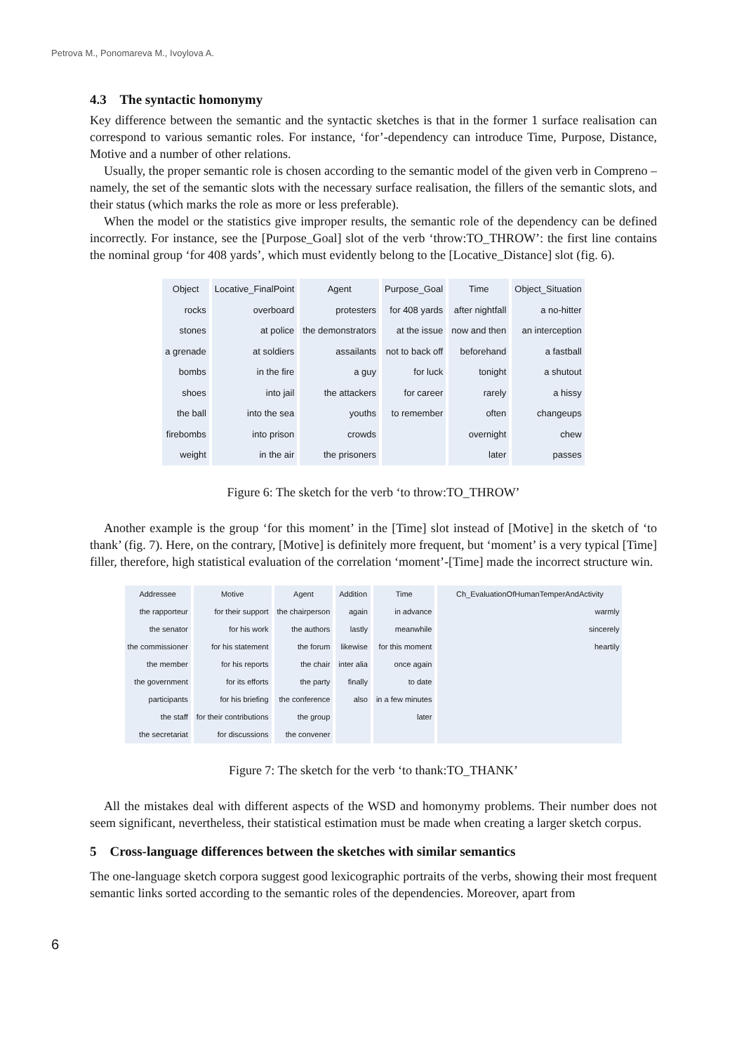Petrova M., Ponomareva M., Ivoylova A.
4.3 The syntactic homonymy
Key difference between the semantic and the syntactic sketches is that in the former 1 surface realisation can correspond to various semantic roles. For instance, ‘for’-dependency can introduce Time, Purpose, Distance, Motive and a number of other relations.
Usually, the proper semantic role is chosen according to the semantic model of the given verb in Compreno – namely, the set of the semantic slots with the necessary surface realisation, the fillers of the semantic slots, and their status (which marks the role as more or less preferable).
When the model or the statistics give improper results, the semantic role of the dependency can be defined incorrectly. For instance, see the [Purpose_Goal] slot of the verb ‘throw:TO_THROW’: the first line contains the nominal group ‘for 408 yards’, which must evidently belong to the [Locative_Distance] slot (fig. 6).
| Object | Locative_FinalPoint | Agent | Purpose_Goal | Time | Object_Situation |
| --- | --- | --- | --- | --- | --- |
| rocks | overboard | protesters | for 408 yards | after nightfall | a no-hitter |
| stones | at police | the demonstrators | at the issue | now and then | an interception |
| a grenade | at soldiers | assailants | not to back off | beforehand | a fastball |
| bombs | in the fire | a guy | for luck | tonight | a shutout |
| shoes | into jail | the attackers | for career | rarely | a hissy |
| the ball | into the sea | youths | to remember | often | changeups |
| firebombs | into prison | crowds | | overnight | chew |
| weight | in the air | the prisoners | | later | passes |
Figure 6: The sketch for the verb ‘to throw:TO_THROW’
Another example is the group ‘for this moment’ in the [Time] slot instead of [Motive] in the sketch of ‘to thank’ (fig. 7). Here, on the contrary, [Motive] is definitely more frequent, but ‘moment’ is a very typical [Time] filler, therefore, high statistical evaluation of the correlation ‘moment’-[Time] made the incorrect structure win.
| Addressee | Motive | Agent | Addition | Time | Ch_EvaluationOfHumanTemperAndActivity |
| --- | --- | --- | --- | --- | --- |
| the rapporteur | for their support | the chairperson | again | in advance | warmly |
| the senator | for his work | the authors | lastly | meanwhile | sincerely |
| the commissioner | for his statement | the forum | likewise | for this moment | heartily |
| the member | for his reports | the chair | inter alia | once again | |
| the government | for its efforts | the party | finally | to date | |
| participants | for his briefing | the conference | also | in a few minutes | |
| the staff | for their contributions | the group | | later | |
| the secretariat | for discussions | the convener | | | |
Figure 7: The sketch for the verb ‘to thank:TO_THANK’
All the mistakes deal with different aspects of the WSD and homonymy problems. Their number does not seem significant, nevertheless, their statistical estimation must be made when creating a larger sketch corpus.
5 Cross-language differences between the sketches with similar semantics
The one-language sketch corpora suggest good lexicographic portraits of the verbs, showing their most frequent semantic links sorted according to the semantic roles of the dependencies. Moreover, apart from
6